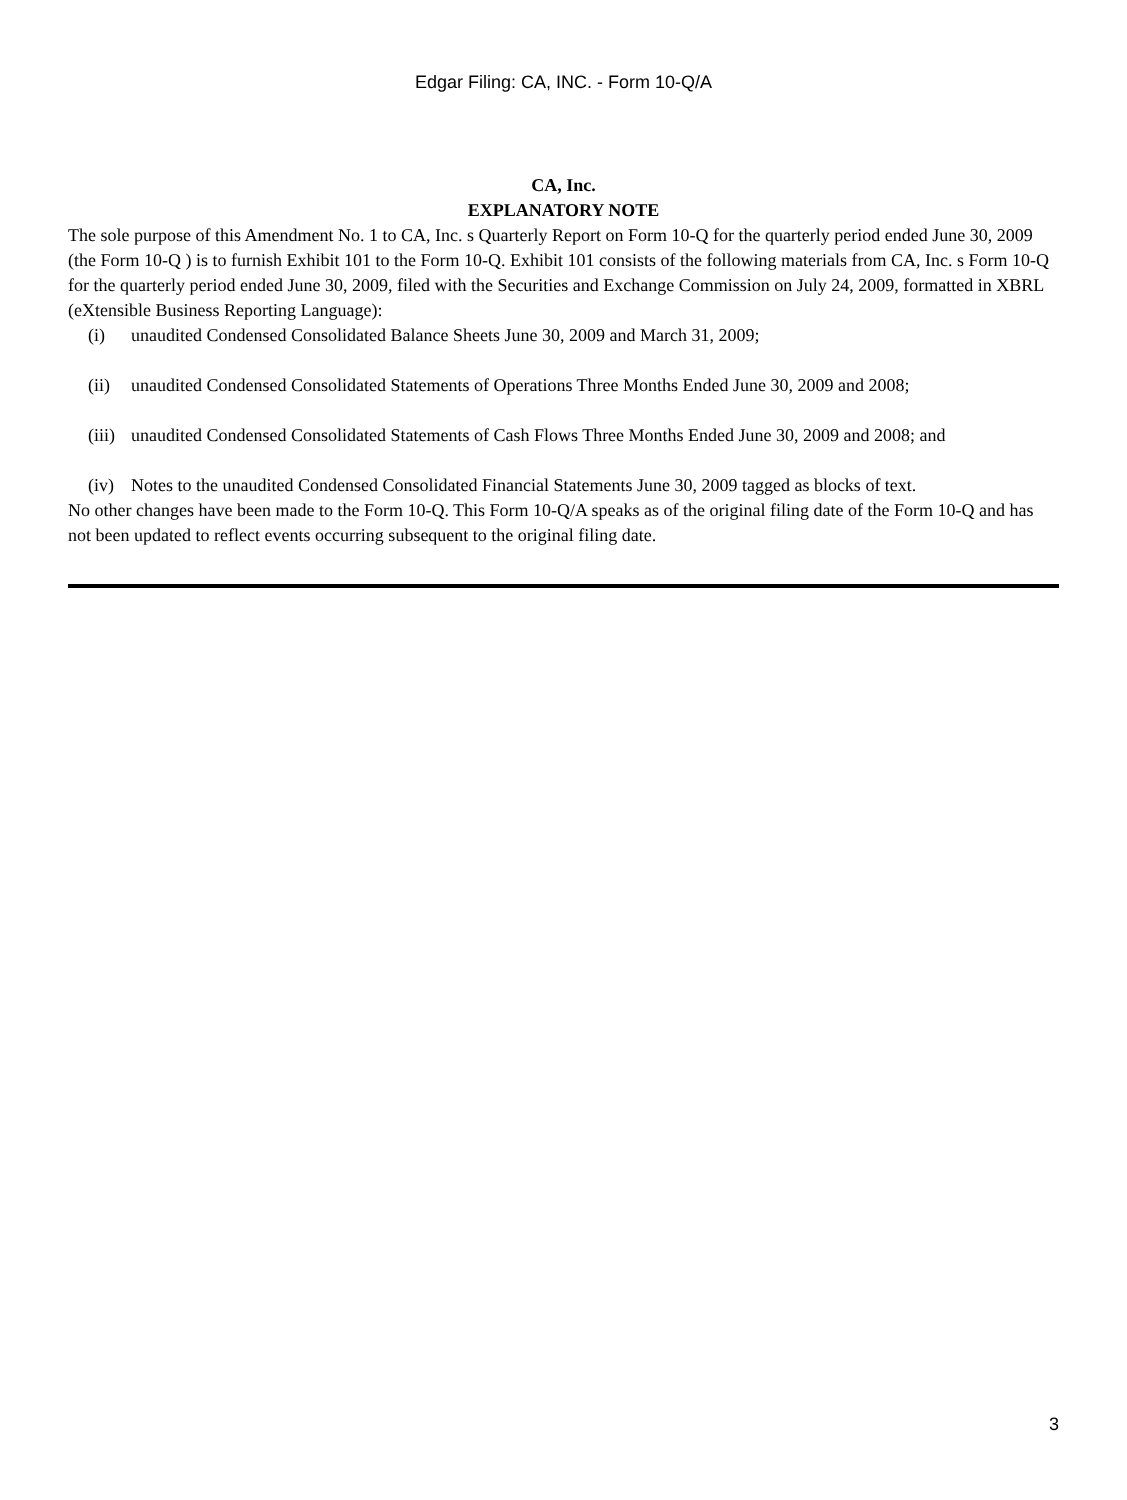Edgar Filing: CA, INC. - Form 10-Q/A
CA, Inc.
EXPLANATORY NOTE
The sole purpose of this Amendment No. 1 to CA, Inc. s Quarterly Report on Form 10-Q for the quarterly period ended June 30, 2009 (the Form 10-Q ) is to furnish Exhibit 101 to the Form 10-Q. Exhibit 101 consists of the following materials from CA, Inc. s Form 10-Q for the quarterly period ended June 30, 2009, filed with the Securities and Exchange Commission on July 24, 2009, formatted in XBRL (eXtensible Business Reporting Language):
(i) unaudited Condensed Consolidated Balance Sheets June 30, 2009 and March 31, 2009;
(ii) unaudited Condensed Consolidated Statements of Operations Three Months Ended June 30, 2009 and 2008;
(iii) unaudited Condensed Consolidated Statements of Cash Flows Three Months Ended June 30, 2009 and 2008; and
(iv) Notes to the unaudited Condensed Consolidated Financial Statements June 30, 2009 tagged as blocks of text.
No other changes have been made to the Form 10-Q. This Form 10-Q/A speaks as of the original filing date of the Form 10-Q and has not been updated to reflect events occurring subsequent to the original filing date.
3